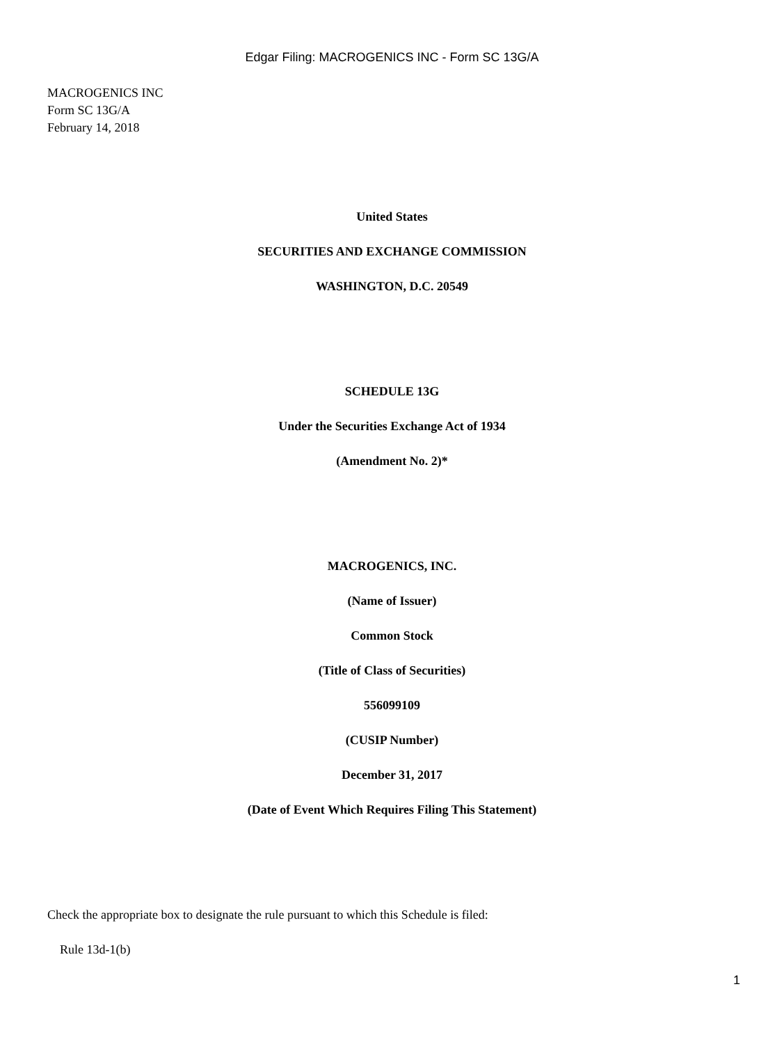Edgar Filing: MACROGENICS INC - Form SC 13G/A
MACROGENICS INC
Form SC 13G/A
February 14, 2018
United States
SECURITIES AND EXCHANGE COMMISSION
WASHINGTON, D.C. 20549
SCHEDULE 13G
Under the Securities Exchange Act of 1934
(Amendment No. 2)*
MACROGENICS, INC.
(Name of Issuer)
Common Stock
(Title of Class of Securities)
556099109
(CUSIP Number)
December 31, 2017
(Date of Event Which Requires Filing This Statement)
Check the appropriate box to designate the rule pursuant to which this Schedule is filed:
Rule 13d-1(b)
1